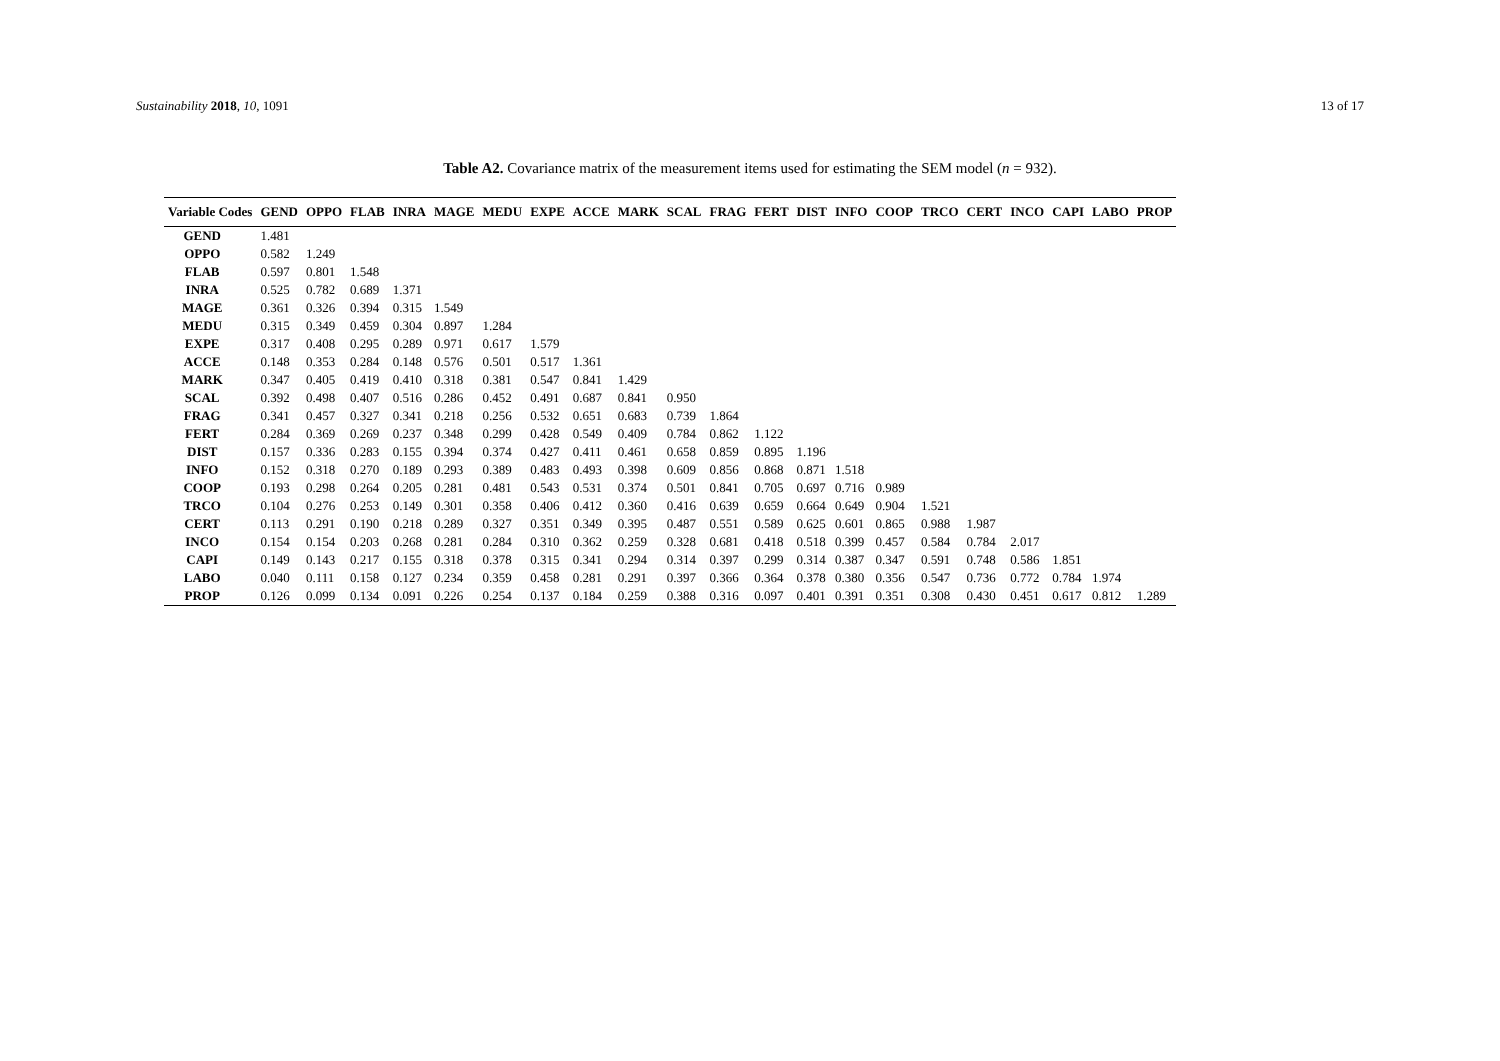Sustainability 2018, 10, 1091 13 of 17
Table A2. Covariance matrix of the measurement items used for estimating the SEM model (n = 932).
| Variable Codes | GEND | OPPO | FLAB | INRA | MAGE | MEDU | EXPE | ACCE | MARK | SCAL | FRAG | FERT | DIST | INFO | COOP | TRCO | CERT | INCO | CAPI | LABO | PROP |
| --- | --- | --- | --- | --- | --- | --- | --- | --- | --- | --- | --- | --- | --- | --- | --- | --- | --- | --- | --- | --- | --- |
| GEND | 1.481 | | | | | | | | | | | | | | | | | | | | |
| OPPO | 0.582 | 1.249 | | | | | | | | | | | | | | | | | | | |
| FLAB | 0.597 | 0.801 | 1.548 | | | | | | | | | | | | | | | | | | |
| INRA | 0.525 | 0.782 | 0.689 | 1.371 | | | | | | | | | | | | | | | | | |
| MAGE | 0.361 | 0.326 | 0.394 | 0.315 | 1.549 | | | | | | | | | | | | | | | | |
| MEDU | 0.315 | 0.349 | 0.459 | 0.304 | 0.897 | 1.284 | | | | | | | | | | | | | | | |
| EXPE | 0.317 | 0.408 | 0.295 | 0.289 | 0.971 | 0.617 | 1.579 | | | | | | | | | | | | | | |
| ACCE | 0.148 | 0.353 | 0.284 | 0.148 | 0.576 | 0.501 | 0.517 | 1.361 | | | | | | | | | | | | | |
| MARK | 0.347 | 0.405 | 0.419 | 0.410 | 0.318 | 0.381 | 0.547 | 0.841 | 1.429 | | | | | | | | | | | | |
| SCAL | 0.392 | 0.498 | 0.407 | 0.516 | 0.286 | 0.452 | 0.491 | 0.687 | 0.841 | 0.950 | | | | | | | | | | | |
| FRAG | 0.341 | 0.457 | 0.327 | 0.341 | 0.218 | 0.256 | 0.532 | 0.651 | 0.683 | 0.739 | 1.864 | | | | | | | | | | |
| FERT | 0.284 | 0.369 | 0.269 | 0.237 | 0.348 | 0.299 | 0.428 | 0.549 | 0.409 | 0.784 | 0.862 | 1.122 | | | | | | | | | |
| DIST | 0.157 | 0.336 | 0.283 | 0.155 | 0.394 | 0.374 | 0.427 | 0.411 | 0.461 | 0.658 | 0.859 | 0.895 | 1.196 | | | | | | | | |
| INFO | 0.152 | 0.318 | 0.270 | 0.189 | 0.293 | 0.389 | 0.483 | 0.493 | 0.398 | 0.609 | 0.856 | 0.868 | 0.871 | 1.518 | | | | | | | |
| COOP | 0.193 | 0.298 | 0.264 | 0.205 | 0.281 | 0.481 | 0.543 | 0.531 | 0.374 | 0.501 | 0.841 | 0.705 | 0.697 | 0.716 | 0.989 | | | | | | |
| TRCO | 0.104 | 0.276 | 0.253 | 0.149 | 0.301 | 0.358 | 0.406 | 0.412 | 0.360 | 0.416 | 0.639 | 0.659 | 0.664 | 0.649 | 0.904 | 1.521 | | | | | |
| CERT | 0.113 | 0.291 | 0.190 | 0.218 | 0.289 | 0.327 | 0.351 | 0.349 | 0.395 | 0.487 | 0.551 | 0.589 | 0.625 | 0.601 | 0.865 | 0.988 | 1.987 | | | | |
| INCO | 0.154 | 0.154 | 0.203 | 0.268 | 0.281 | 0.284 | 0.310 | 0.362 | 0.259 | 0.328 | 0.681 | 0.418 | 0.518 | 0.399 | 0.457 | 0.584 | 0.784 | 2.017 | | | |
| CAPI | 0.149 | 0.143 | 0.217 | 0.155 | 0.318 | 0.378 | 0.315 | 0.341 | 0.294 | 0.314 | 0.397 | 0.299 | 0.314 | 0.387 | 0.347 | 0.591 | 0.748 | 0.586 | 1.851 | | |
| LABO | 0.040 | 0.111 | 0.158 | 0.127 | 0.234 | 0.359 | 0.458 | 0.281 | 0.291 | 0.397 | 0.366 | 0.364 | 0.378 | 0.380 | 0.356 | 0.547 | 0.736 | 0.772 | 0.784 | 1.974 | |
| PROP | 0.126 | 0.099 | 0.134 | 0.091 | 0.226 | 0.254 | 0.137 | 0.184 | 0.259 | 0.388 | 0.316 | 0.097 | 0.401 | 0.391 | 0.351 | 0.308 | 0.430 | 0.451 | 0.617 | 0.812 | 1.289 |